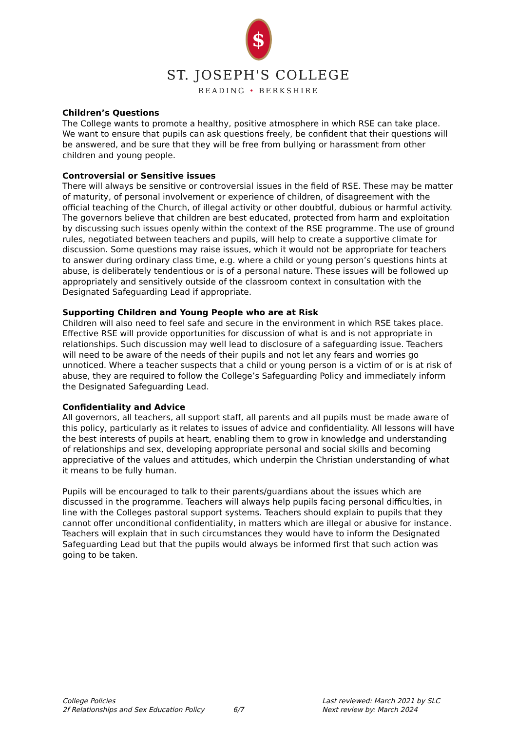$
ST. JOSEPH'S COLLEGE
READING • BERKSHIRE
Children’s Questions
The College wants to promote a healthy, positive atmosphere in which RSE can take place. We want to ensure that pupils can ask questions freely, be confident that their questions will be answered, and be sure that they will be free from bullying or harassment from other children and young people.
Controversial or Sensitive issues
There will always be sensitive or controversial issues in the field of RSE. These may be matter of maturity, of personal involvement or experience of children, of disagreement with the official teaching of the Church, of illegal activity or other doubtful, dubious or harmful activity. The governors believe that children are best educated, protected from harm and exploitation by discussing such issues openly within the context of the RSE programme. The use of ground rules, negotiated between teachers and pupils, will help to create a supportive climate for discussion. Some questions may raise issues, which it would not be appropriate for teachers to answer during ordinary class time, e.g. where a child or young person’s questions hints at abuse, is deliberately tendentious or is of a personal nature. These issues will be followed up appropriately and sensitively outside of the classroom context in consultation with the Designated Safeguarding Lead if appropriate.
Supporting Children and Young People who are at Risk
Children will also need to feel safe and secure in the environment in which RSE takes place. Effective RSE will provide opportunities for discussion of what is and is not appropriate in relationships. Such discussion may well lead to disclosure of a safeguarding issue. Teachers will need to be aware of the needs of their pupils and not let any fears and worries go unnoticed. Where a teacher suspects that a child or young person is a victim of or is at risk of abuse, they are required to follow the College’s Safeguarding Policy and immediately inform the Designated Safeguarding Lead.
Confidentiality and Advice
All governors, all teachers, all support staff, all parents and all pupils must be made aware of this policy, particularly as it relates to issues of advice and confidentiality. All lessons will have the best interests of pupils at heart, enabling them to grow in knowledge and understanding of relationships and sex, developing appropriate personal and social skills and becoming appreciative of the values and attitudes, which underpin the Christian understanding of what it means to be fully human.
Pupils will be encouraged to talk to their parents/guardians about the issues which are discussed in the programme. Teachers will always help pupils facing personal difficulties, in line with the Colleges pastoral support systems. Teachers should explain to pupils that they cannot offer unconditional confidentiality, in matters which are illegal or abusive for instance. Teachers will explain that in such circumstances they would have to inform the Designated Safeguarding Lead but that the pupils would always be informed first that such action was going to be taken.
College Policies
2f Relationships and Sex Education Policy
6/7 Last reviewed: March 2021 by SLC
Next review by: March 2024